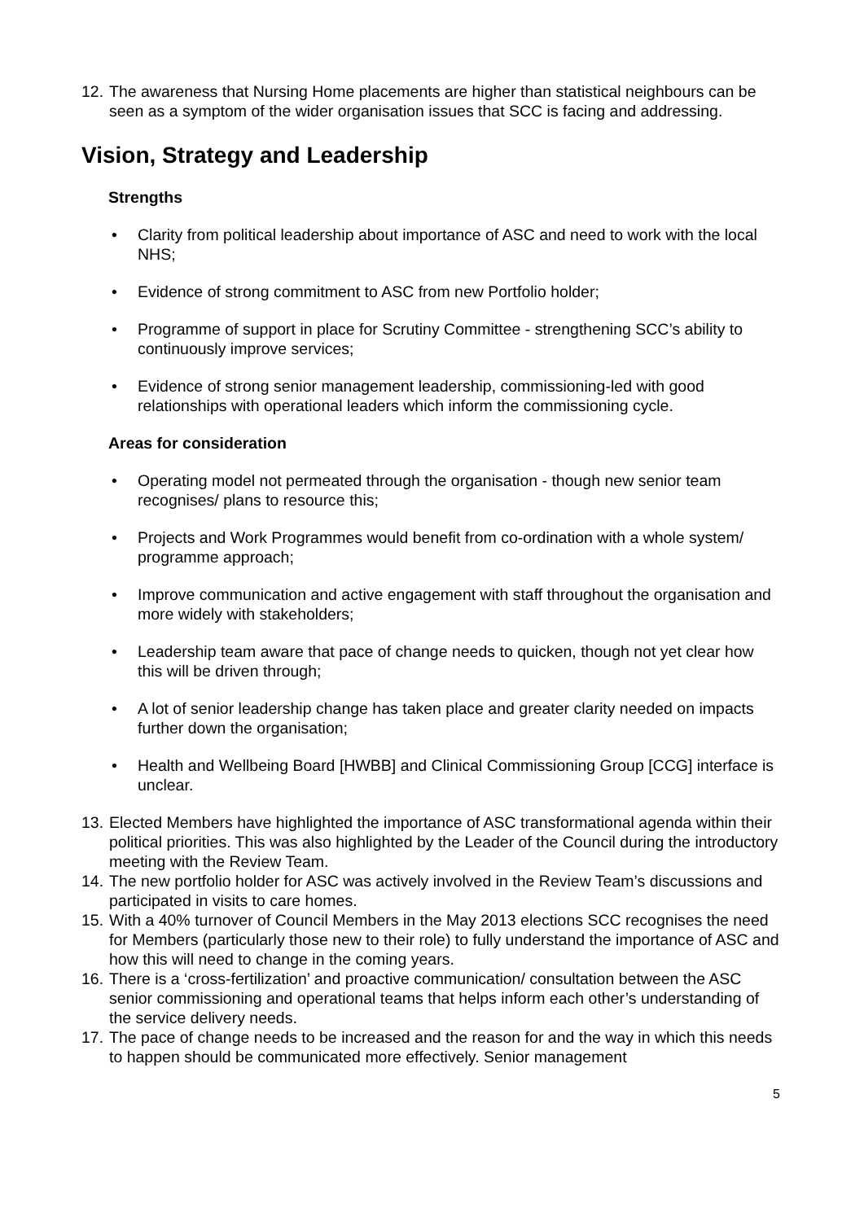12. The awareness that Nursing Home placements are higher than statistical neighbours can be seen as a symptom of the wider organisation issues that SCC is facing and addressing.
Vision, Strategy and Leadership
Strengths
• Clarity from political leadership about importance of ASC and need to work with the local NHS;
• Evidence of strong commitment to ASC from new Portfolio holder;
• Programme of support in place for Scrutiny Committee - strengthening SCC’s ability to continuously improve services;
• Evidence of strong senior management leadership, commissioning-led with good relationships with operational leaders which inform the commissioning cycle.
Areas for consideration
• Operating model not permeated through the organisation - though new senior team recognises/ plans to resource this;
• Projects and Work Programmes would benefit from co-ordination with a whole system/ programme approach;
• Improve communication and active engagement with staff throughout the organisation and more widely with stakeholders;
• Leadership team aware that pace of change needs to quicken, though not yet clear how this will be driven through;
• A lot of senior leadership change has taken place and greater clarity needed on impacts further down the organisation;
• Health and Wellbeing Board [HWBB] and Clinical Commissioning Group [CCG] interface is unclear.
13. Elected Members have highlighted the importance of ASC transformational agenda within their political priorities. This was also highlighted by the Leader of the Council during the introductory meeting with the Review Team.
14. The new portfolio holder for ASC was actively involved in the Review Team’s discussions and participated in visits to care homes.
15. With a 40% turnover of Council Members in the May 2013 elections SCC recognises the need for Members (particularly those new to their role) to fully understand the importance of ASC and how this will need to change in the coming years.
16. There is a ‘cross-fertilization’ and proactive communication/ consultation between the ASC senior commissioning and operational teams that helps inform each other’s understanding of the service delivery needs.
17. The pace of change needs to be increased and the reason for and the way in which this needs to happen should be communicated more effectively. Senior management
5